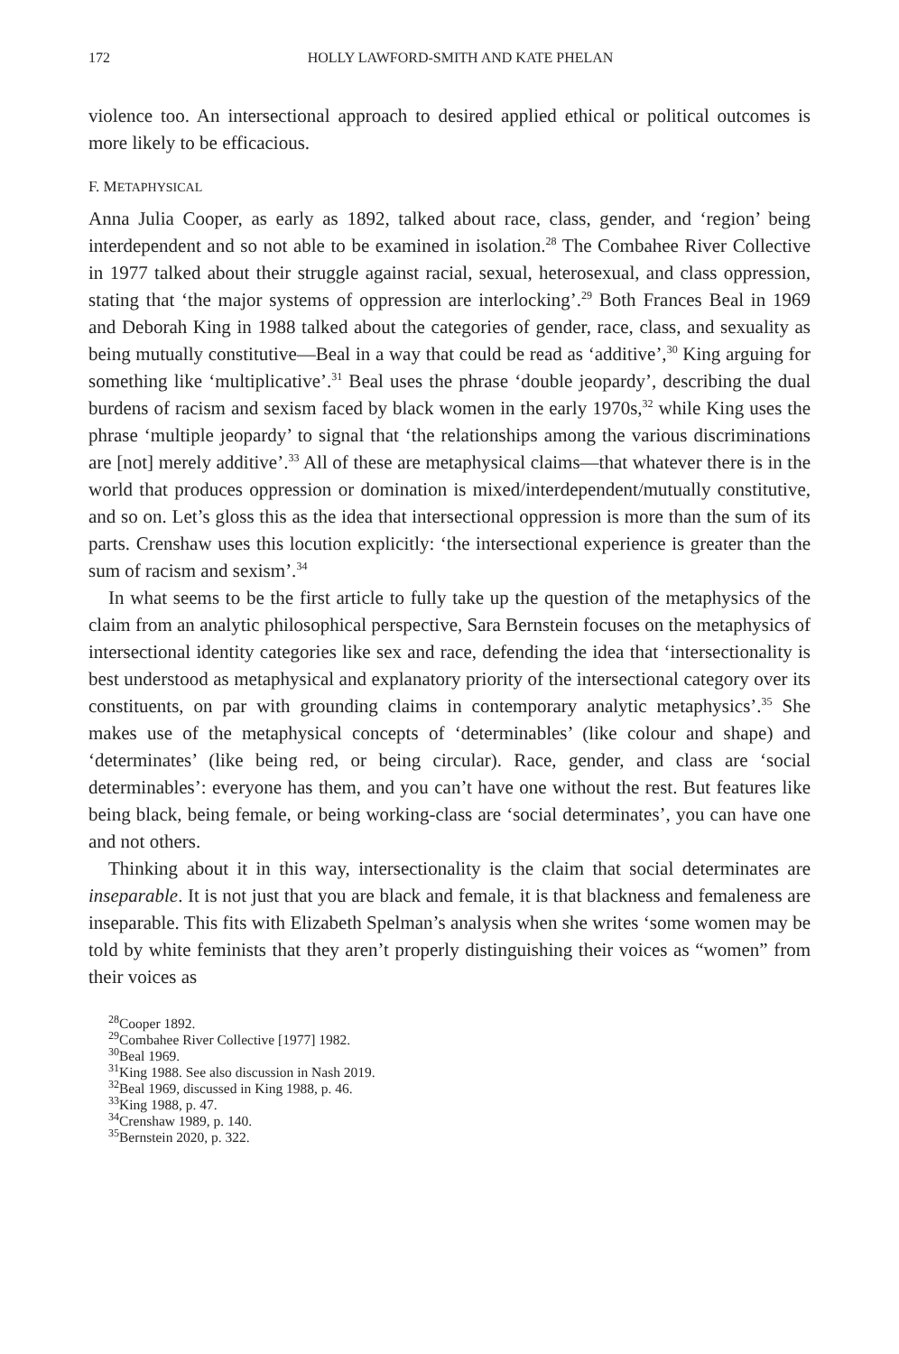172 HOLLY LAWFORD-SMITH AND KATE PHELAN
violence too. An intersectional approach to desired applied ethical or political outcomes is more likely to be efficacious.
F. METAPHYSICAL
Anna Julia Cooper, as early as 1892, talked about race, class, gender, and ‘region’ being interdependent and so not able to be examined in isolation.<sup>28</sup> The Combahee River Collective in 1977 talked about their struggle against racial, sexual, heterosexual, and class oppression, stating that ‘the major systems of oppression are interlocking’.<sup>29</sup> Both Frances Beal in 1969 and Deborah King in 1988 talked about the categories of gender, race, class, and sexuality as being mutually constitutive—Beal in a way that could be read as ‘additive’,<sup>30</sup> King arguing for something like ‘multiplicative’.<sup>31</sup> Beal uses the phrase ‘double jeopardy’, describing the dual burdens of racism and sexism faced by black women in the early 1970s,<sup>32</sup> while King uses the phrase ‘multiple jeopardy’ to signal that ‘the relationships among the various discriminations are [not] merely additive’.<sup>33</sup> All of these are metaphysical claims—that whatever there is in the world that produces oppression or domination is mixed/interdependent/mutually constitutive, and so on. Let’s gloss this as the idea that intersectional oppression is more than the sum of its parts. Crenshaw uses this locution explicitly: ‘the intersectional experience is greater than the sum of racism and sexism’.<sup>34</sup>
In what seems to be the first article to fully take up the question of the metaphysics of the claim from an analytic philosophical perspective, Sara Bernstein focuses on the metaphysics of intersectional identity categories like sex and race, defending the idea that ‘intersectionality is best understood as metaphysical and explanatory priority of the intersectional category over its constituents, on par with grounding claims in contemporary analytic metaphysics’.<sup>35</sup> She makes use of the metaphysical concepts of ‘determinables’ (like colour and shape) and ‘determinates’ (like being red, or being circular). Race, gender, and class are ‘social determinables’: everyone has them, and you can’t have one without the rest. But features like being black, being female, or being working-class are ‘social determinates’, you can have one and not others.
Thinking about it in this way, intersectionality is the claim that social determinates are inseparable. It is not just that you are black and female, it is that blackness and femaleness are inseparable. This fits with Elizabeth Spelman’s analysis when she writes ‘some women may be told by white feminists that they aren’t properly distinguishing their voices as “women” from their voices as
<sup>28</sup> Cooper 1892.
<sup>29</sup> Combahee River Collective [1977] 1982.
<sup>30</sup> Beal 1969.
<sup>31</sup> King 1988. See also discussion in Nash 2019.
<sup>32</sup> Beal 1969, discussed in King 1988, p. 46.
<sup>33</sup> King 1988, p. 47.
<sup>34</sup> Crenshaw 1989, p. 140.
<sup>35</sup> Bernstein 2020, p. 322.